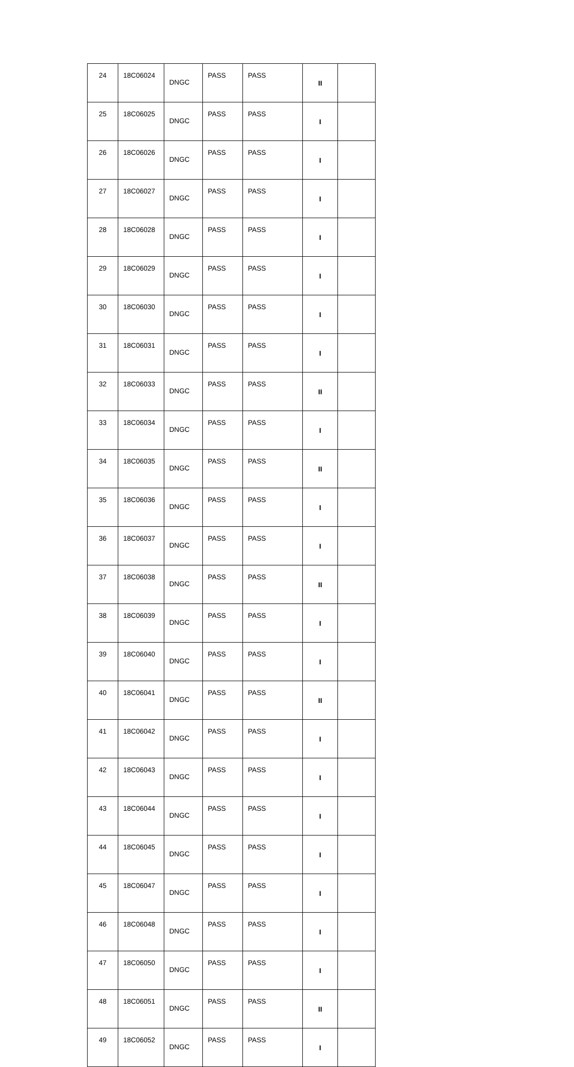| 24 | 18C06024 | DNGC | PASS | PASS | II | |
| 25 | 18C06025 | DNGC | PASS | PASS | I | |
| 26 | 18C06026 | DNGC | PASS | PASS | I | |
| 27 | 18C06027 | DNGC | PASS | PASS | I | |
| 28 | 18C06028 | DNGC | PASS | PASS | I | |
| 29 | 18C06029 | DNGC | PASS | PASS | I | |
| 30 | 18C06030 | DNGC | PASS | PASS | I | |
| 31 | 18C06031 | DNGC | PASS | PASS | I | |
| 32 | 18C06033 | DNGC | PASS | PASS | II | |
| 33 | 18C06034 | DNGC | PASS | PASS | I | |
| 34 | 18C06035 | DNGC | PASS | PASS | II | |
| 35 | 18C06036 | DNGC | PASS | PASS | I | |
| 36 | 18C06037 | DNGC | PASS | PASS | I | |
| 37 | 18C06038 | DNGC | PASS | PASS | II | |
| 38 | 18C06039 | DNGC | PASS | PASS | I | |
| 39 | 18C06040 | DNGC | PASS | PASS | I | |
| 40 | 18C06041 | DNGC | PASS | PASS | II | |
| 41 | 18C06042 | DNGC | PASS | PASS | I | |
| 42 | 18C06043 | DNGC | PASS | PASS | I | |
| 43 | 18C06044 | DNGC | PASS | PASS | I | |
| 44 | 18C06045 | DNGC | PASS | PASS | I | |
| 45 | 18C06047 | DNGC | PASS | PASS | I | |
| 46 | 18C06048 | DNGC | PASS | PASS | I | |
| 47 | 18C06050 | DNGC | PASS | PASS | I | |
| 48 | 18C06051 | DNGC | PASS | PASS | II | |
| 49 | 18C06052 | DNGC | PASS | PASS | I | |